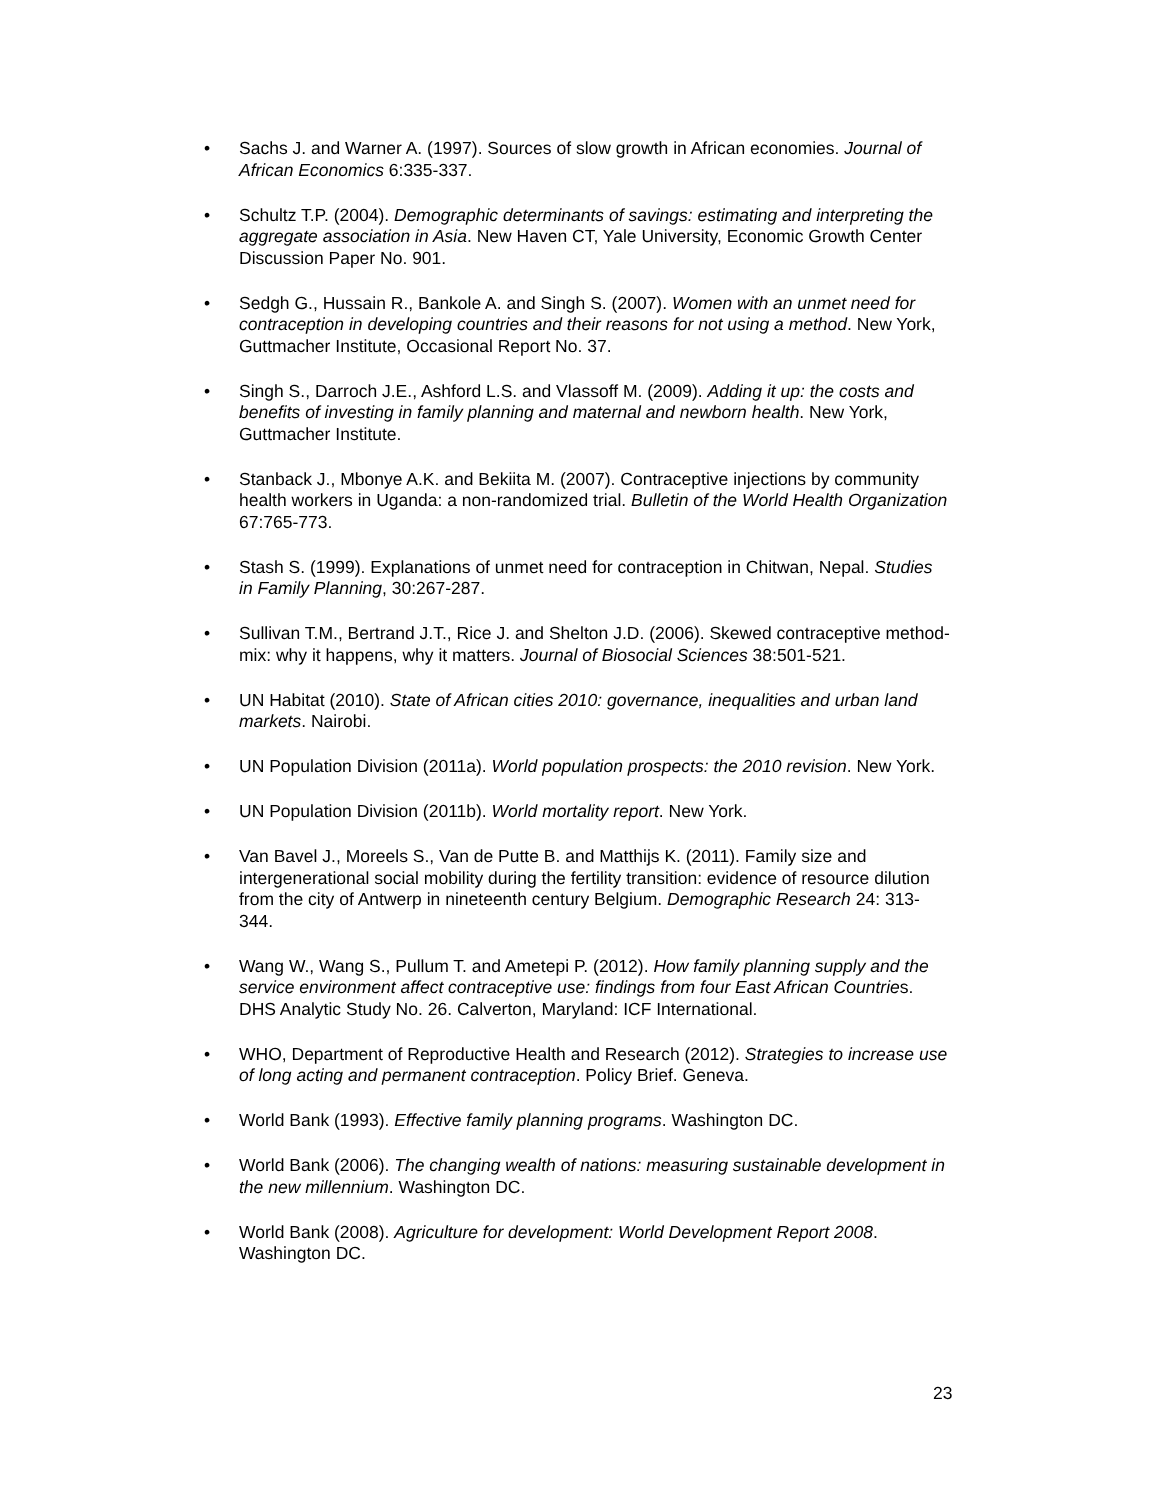• Sachs J. and Warner A. (1997). Sources of slow growth in African economies. Journal of African Economics 6:335-337.
• Schultz T.P. (2004). Demographic determinants of savings: estimating and interpreting the aggregate association in Asia. New Haven CT, Yale University, Economic Growth Center Discussion Paper No. 901.
• Sedgh G., Hussain R., Bankole A. and Singh S. (2007). Women with an unmet need for contraception in developing countries and their reasons for not using a method. New York, Guttmacher Institute, Occasional Report No. 37.
• Singh S., Darroch J.E., Ashford L.S. and Vlassoff M. (2009). Adding it up: the costs and benefits of investing in family planning and maternal and newborn health. New York, Guttmacher Institute.
• Stanback J., Mbonye A.K. and Bekiita M. (2007). Contraceptive injections by community health workers in Uganda: a non-randomized trial. Bulletin of the World Health Organization 67:765-773.
• Stash S. (1999). Explanations of unmet need for contraception in Chitwan, Nepal. Studies in Family Planning, 30:267-287.
• Sullivan T.M., Bertrand J.T., Rice J. and Shelton J.D. (2006). Skewed contraceptive method-mix: why it happens, why it matters. Journal of Biosocial Sciences 38:501-521.
• UN Habitat (2010). State of African cities 2010: governance, inequalities and urban land markets. Nairobi.
• UN Population Division (2011a). World population prospects: the 2010 revision. New York.
• UN Population Division (2011b). World mortality report. New York.
• Van Bavel J., Moreels S., Van de Putte B. and Matthijs K. (2011). Family size and intergenerational social mobility during the fertility transition: evidence of resource dilution from the city of Antwerp in nineteenth century Belgium. Demographic Research 24: 313-344.
• Wang W., Wang S., Pullum T. and Ametepi P. (2012). How family planning supply and the service environment affect contraceptive use: findings from four East African Countries. DHS Analytic Study No. 26. Calverton, Maryland: ICF International.
• WHO, Department of Reproductive Health and Research (2012). Strategies to increase use of long acting and permanent contraception. Policy Brief. Geneva.
• World Bank (1993). Effective family planning programs. Washington DC.
• World Bank (2006). The changing wealth of nations: measuring sustainable development in the new millennium. Washington DC.
• World Bank (2008). Agriculture for development: World Development Report 2008. Washington DC.
23